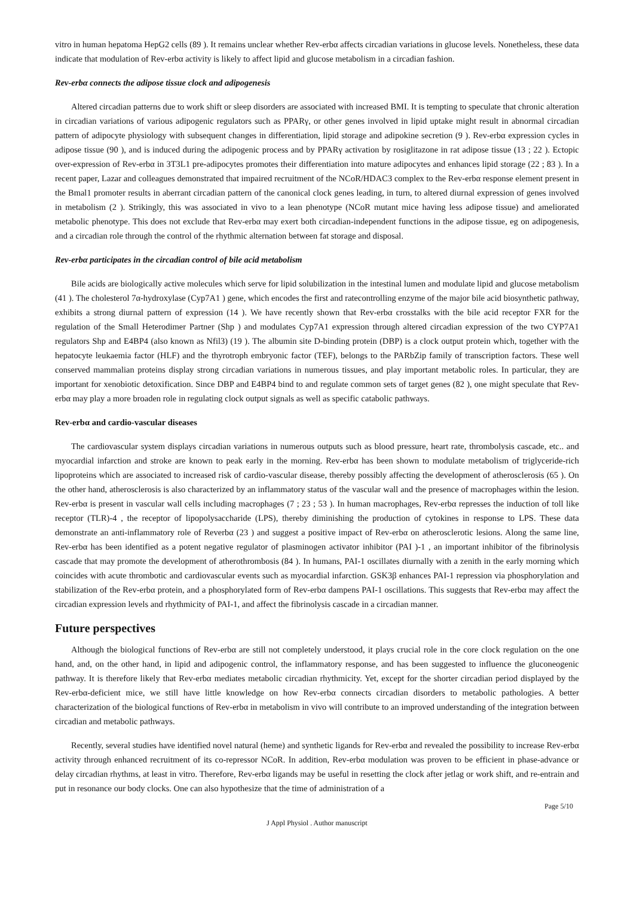vitro in human hepatoma HepG2 cells (89 ). It remains unclear whether Rev-erbα affects circadian variations in glucose levels. Nonetheless, these data indicate that modulation of Rev-erbα activity is likely to affect lipid and glucose metabolism in a circadian fashion.
Rev-erbα connects the adipose tissue clock and adipogenesis
Altered circadian patterns due to work shift or sleep disorders are associated with increased BMI. It is tempting to speculate that chronic alteration in circadian variations of various adipogenic regulators such as PPARγ, or other genes involved in lipid uptake might result in abnormal circadian pattern of adipocyte physiology with subsequent changes in differentiation, lipid storage and adipokine secretion (9 ). Rev-erbα expression cycles in adipose tissue (90 ), and is induced during the adipogenic process and by PPARγ activation by rosiglitazone in rat adipose tissue (13 ; 22 ). Ectopic over-expression of Rev-erbα in 3T3L1 pre-adipocytes promotes their differentiation into mature adipocytes and enhances lipid storage (22 ; 83 ). In a recent paper, Lazar and colleagues demonstrated that impaired recruitment of the NCoR/HDAC3 complex to the Rev-erbα response element present in the Bmal1 promoter results in aberrant circadian pattern of the canonical clock genes leading, in turn, to altered diurnal expression of genes involved in metabolism (2 ). Strikingly, this was associated in vivo to a lean phenotype (NCoR mutant mice having less adipose tissue) and ameliorated metabolic phenotype. This does not exclude that Rev-erbα may exert both circadian-independent functions in the adipose tissue, eg on adipogenesis, and a circadian role through the control of the rhythmic alternation between fat storage and disposal.
Rev-erbα participates in the circadian control of bile acid metabolism
Bile acids are biologically active molecules which serve for lipid solubilization in the intestinal lumen and modulate lipid and glucose metabolism (41 ). The cholesterol 7α-hydroxylase (Cyp7A1 ) gene, which encodes the first and ratecontrolling enzyme of the major bile acid biosynthetic pathway, exhibits a strong diurnal pattern of expression (14 ). We have recently shown that Rev-erbα crosstalks with the bile acid receptor FXR for the regulation of the Small Heterodimer Partner (Shp ) and modulates Cyp7A1 expression through altered circadian expression of the two CYP7A1 regulators Shp and E4BP4 (also known as Nfil3) (19 ). The albumin site D-binding protein (DBP) is a clock output protein which, together with the hepatocyte leukaemia factor (HLF) and the thyrotroph embryonic factor (TEF), belongs to the PARbZip family of transcription factors. These well conserved mammalian proteins display strong circadian variations in numerous tissues, and play important metabolic roles. In particular, they are important for xenobiotic detoxification. Since DBP and E4BP4 bind to and regulate common sets of target genes (82 ), one might speculate that Rev-erbα may play a more broaden role in regulating clock output signals as well as specific catabolic pathways.
Rev-erbα and cardio-vascular diseases
The cardiovascular system displays circadian variations in numerous outputs such as blood pressure, heart rate, thrombolysis cascade, etc.. and myocardial infarction and stroke are known to peak early in the morning. Rev-erbα has been shown to modulate metabolism of triglyceride-rich lipoproteins which are associated to increased risk of cardio-vascular disease, thereby possibly affecting the development of atherosclerosis (65 ). On the other hand, atherosclerosis is also characterized by an inflammatory status of the vascular wall and the presence of macrophages within the lesion. Rev-erbα is present in vascular wall cells including macrophages (7 ; 23 ; 53 ). In human macrophages, Rev-erbα represses the induction of toll like receptor (TLR)-4 , the receptor of lipopolysaccharide (LPS), thereby diminishing the production of cytokines in response to LPS. These data demonstrate an anti-inflammatory role of Reverbα (23 ) and suggest a positive impact of Rev-erbα on atherosclerotic lesions. Along the same line, Rev-erbα has been identified as a potent negative regulator of plasminogen activator inhibitor (PAI )-1 , an important inhibitor of the fibrinolysis cascade that may promote the development of atherothrombosis (84 ). In humans, PAI-1 oscillates diurnally with a zenith in the early morning which coincides with acute thrombotic and cardiovascular events such as myocardial infarction. GSK3β enhances PAI-1 repression via phosphorylation and stabilization of the Rev-erbα protein, and a phosphorylated form of Rev-erbα dampens PAI-1 oscillations. This suggests that Rev-erbα may affect the circadian expression levels and rhythmicity of PAI-1, and affect the fibrinolysis cascade in a circadian manner.
Future perspectives
Although the biological functions of Rev-erbα are still not completely understood, it plays crucial role in the core clock regulation on the one hand, and, on the other hand, in lipid and adipogenic control, the inflammatory response, and has been suggested to influence the gluconeogenic pathway. It is therefore likely that Rev-erbα mediates metabolic circadian rhythmicity. Yet, except for the shorter circadian period displayed by the Rev-erbα-deficient mice, we still have little knowledge on how Rev-erbα connects circadian disorders to metabolic pathologies. A better characterization of the biological functions of Rev-erbα in metabolism in vivo will contribute to an improved understanding of the integration between circadian and metabolic pathways.
Recently, several studies have identified novel natural (heme) and synthetic ligands for Rev-erbα and revealed the possibility to increase Rev-erbα activity through enhanced recruitment of its co-repressor NCoR. In addition, Rev-erbα modulation was proven to be efficient in phase-advance or delay circadian rhythms, at least in vitro. Therefore, Rev-erbα ligands may be useful in resetting the clock after jetlag or work shift, and re-entrain and put in resonance our body clocks. One can also hypothesize that the time of administration of a
Page 5/10
J Appl Physiol . Author manuscript